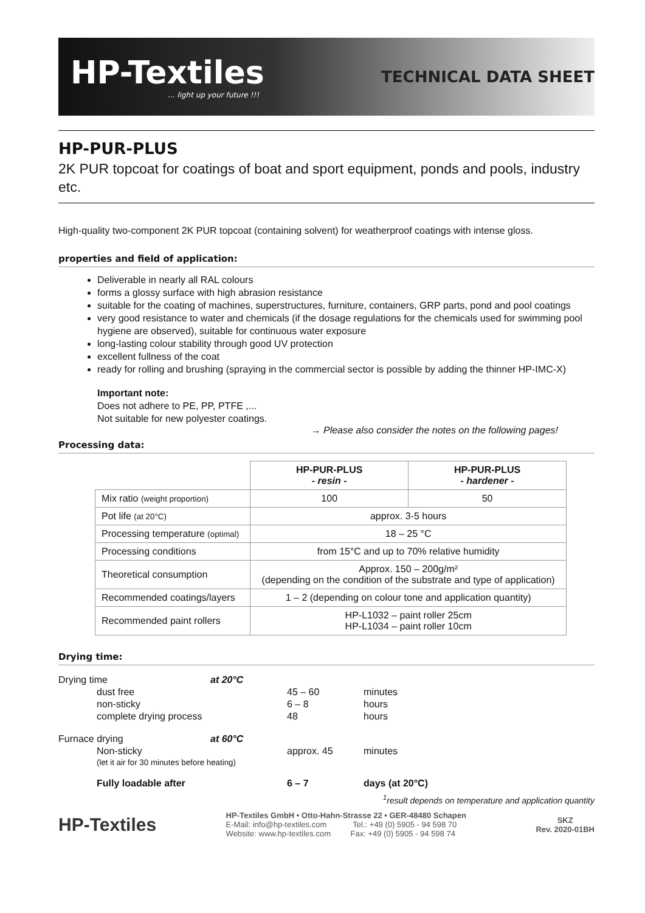HP-Textiles... light up your future !!!
TECHNICAL DATA SHEET
HP-PUR-PLUS
2K PUR topcoat for coatings of boat and sport equipment, ponds and pools, industry etc.
High-quality two-component 2K PUR topcoat (containing solvent) for weatherproof coatings with intense gloss.
properties and field of application:
Deliverable in nearly all RAL colours
forms a glossy surface with high abrasion resistance
suitable for the coating of machines, superstructures, furniture, containers, GRP parts, pond and pool coatings
very good resistance to water and chemicals (if the dosage regulations for the chemicals used for swimming pool hygiene are observed), suitable for continuous water exposure
long-lasting colour stability through good UV protection
excellent fullness of the coat
ready for rolling and brushing (spraying in the commercial sector is possible by adding the thinner HP-IMC-X)
Important note:
Does not adhere to PE, PP, PTFE ,...
Not suitable for new polyester coatings.
→ Please also consider the notes on the following pages!
Processing data:
| | HP-PUR-PLUS - resin - | HP-PUR-PLUS - hardener - |
| --- | --- | --- |
| Mix ratio (weight proportion) | 100 | 50 |
| Pot life (at 20°C) | approx. 3-5 hours | |
| Processing temperature (optimal) | 18 – 25 °C | |
| Processing conditions | from 15°C and up to 70% relative humidity | |
| Theoretical consumption | Approx. 150 – 200g/m² (depending on the condition of the substrate and type of application) | |
| Recommended coatings/layers | 1 – 2 (depending on colour tone and application quantity) | |
| Recommended paint rollers | HP-L1032 – paint roller 25cm HP-L1034 – paint roller 10cm | |
Drying time:
| Drying time | at 20°C | | |
| dust free | | 45 – 60 | minutes |
| non-sticky | | 6 – 8 | hours |
| complete drying process | | 48 | hours |
| Furnace drying | at 60°C | | |
| Non-sticky (let it air for 30 minutes before heating) | | approx. 45 | minutes |
| Fully loadable after | | 6 – 7 | days (at 20°C) |
<sup>1</sup> result depends on temperature and application quantity
HP-Textiles
HP-Textiles GmbH • Otto-Hahn-Strasse 22 • GER-48480 Schapen
E-Mail: info@hp-textiles.com Tel.: +49 (0) 5905 - 94 598 70
Website: www.hp-textiles.com Fax: +49 (0) 5905 - 94 598 74
SKZ
Rev. 2020-01BH